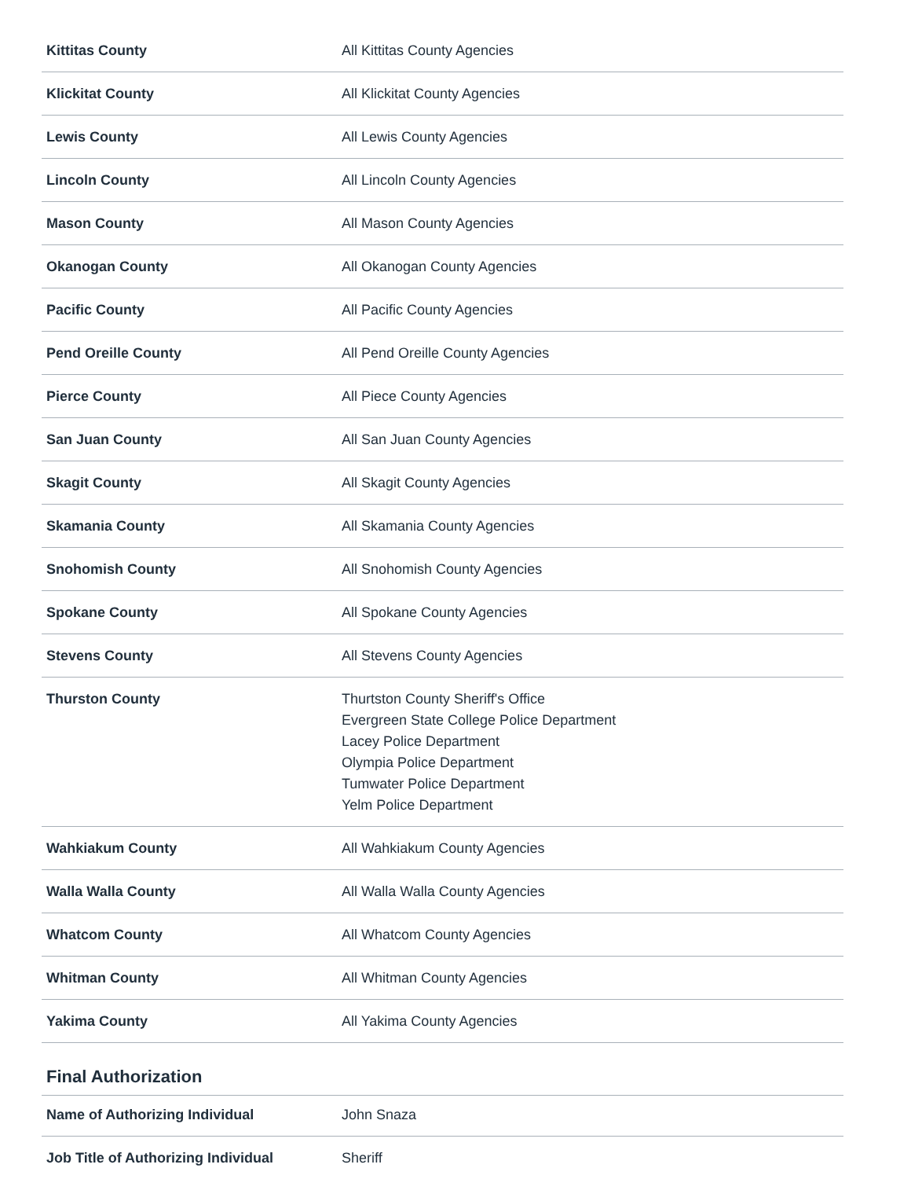| Kittitas County | All Kittitas County Agencies |
| Klickitat County | All Klickitat County Agencies |
| Lewis County | All Lewis County Agencies |
| Lincoln County | All Lincoln County Agencies |
| Mason County | All Mason County Agencies |
| Okanogan County | All Okanogan County Agencies |
| Pacific County | All Pacific County Agencies |
| Pend Oreille County | All Pend Oreille County Agencies |
| Pierce County | All Piece County Agencies |
| San Juan County | All San Juan County Agencies |
| Skagit County | All Skagit County Agencies |
| Skamania County | All Skamania County Agencies |
| Snohomish County | All Snohomish County Agencies |
| Spokane County | All Spokane County Agencies |
| Stevens County | All Stevens County Agencies |
| Thurston County | Thurtston County Sheriff's Office Evergreen State College Police Department Lacey Police Department Olympia Police Department Tumwater Police Department Yelm Police Department |
| Wahkiakum County | All Wahkiakum County Agencies |
| Walla Walla County | All Walla Walla County Agencies |
| Whatcom County | All Whatcom County Agencies |
| Whitman County | All Whitman County Agencies |
| Yakima County | All Yakima County Agencies |
Final Authorization
| Name of Authorizing Individual | John Snaza |
| Job Title of Authorizing Individual | Sheriff |